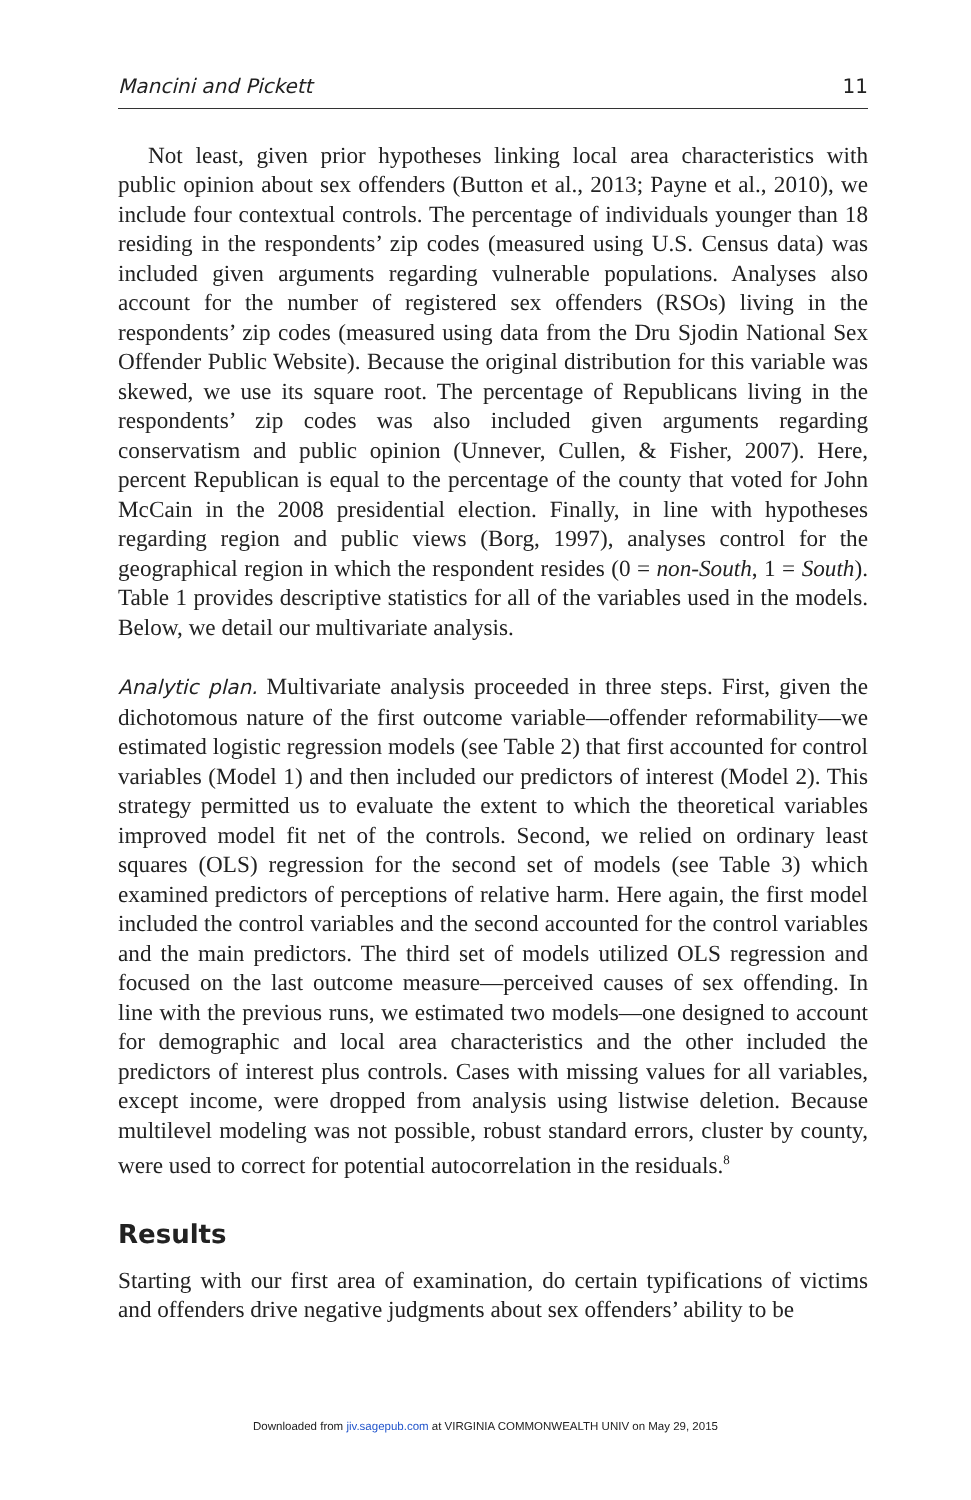Mancini and Pickett 11
Not least, given prior hypotheses linking local area characteristics with public opinion about sex offenders (Button et al., 2013; Payne et al., 2010), we include four contextual controls. The percentage of individuals younger than 18 residing in the respondents’ zip codes (measured using U.S. Census data) was included given arguments regarding vulnerable populations. Analyses also account for the number of registered sex offenders (RSOs) living in the respondents’ zip codes (measured using data from the Dru Sjodin National Sex Offender Public Website). Because the original distribution for this variable was skewed, we use its square root. The percentage of Republicans living in the respondents’ zip codes was also included given arguments regarding conservatism and public opinion (Unnever, Cullen, & Fisher, 2007). Here, percent Republican is equal to the percentage of the county that voted for John McCain in the 2008 presidential election. Finally, in line with hypotheses regarding region and public views (Borg, 1997), analyses control for the geographical region in which the respondent resides (0 = non-South, 1 = South). Table 1 provides descriptive statistics for all of the variables used in the models. Below, we detail our multivariate analysis.
Analytic plan. Multivariate analysis proceeded in three steps. First, given the dichotomous nature of the first outcome variable—offender reformability—we estimated logistic regression models (see Table 2) that first accounted for control variables (Model 1) and then included our predictors of interest (Model 2). This strategy permitted us to evaluate the extent to which the theoretical variables improved model fit net of the controls. Second, we relied on ordinary least squares (OLS) regression for the second set of models (see Table 3) which examined predictors of perceptions of relative harm. Here again, the first model included the control variables and the second accounted for the control variables and the main predictors. The third set of models utilized OLS regression and focused on the last outcome measure—perceived causes of sex offending. In line with the previous runs, we estimated two models—one designed to account for demographic and local area characteristics and the other included the predictors of interest plus controls. Cases with missing values for all variables, except income, were dropped from analysis using listwise deletion. Because multilevel modeling was not possible, robust standard errors, cluster by county, were used to correct for potential autocorrelation in the residuals.<sup>8</sup>
Results
Starting with our first area of examination, do certain typifications of victims and offenders drive negative judgments about sex offenders’ ability to be
Downloaded from jiv.sagepub.com at VIRGINIA COMMONWEALTH UNIV on May 29, 2015